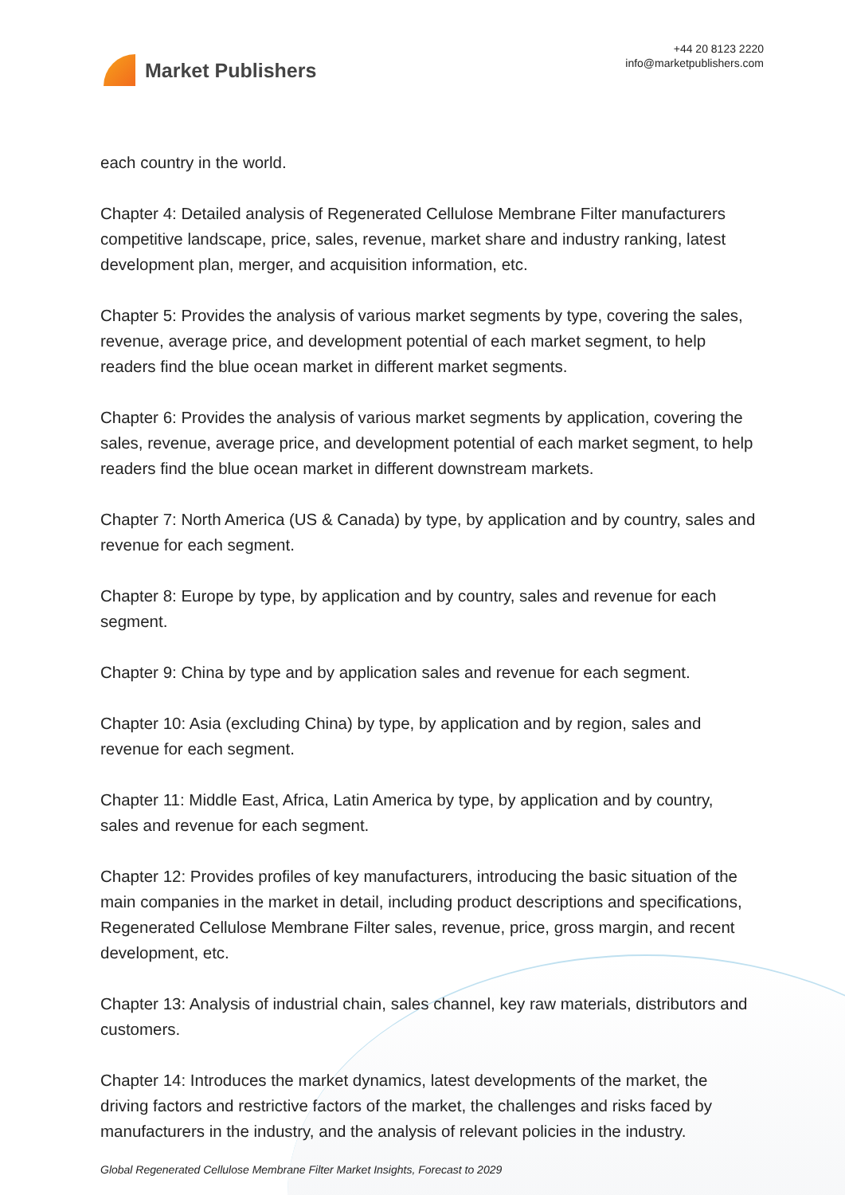Market Publishers
+44 20 8123 2220
info@marketpublishers.com
each country in the world.
Chapter 4: Detailed analysis of Regenerated Cellulose Membrane Filter manufacturers competitive landscape, price, sales, revenue, market share and industry ranking, latest development plan, merger, and acquisition information, etc.
Chapter 5: Provides the analysis of various market segments by type, covering the sales, revenue, average price, and development potential of each market segment, to help readers find the blue ocean market in different market segments.
Chapter 6: Provides the analysis of various market segments by application, covering the sales, revenue, average price, and development potential of each market segment, to help readers find the blue ocean market in different downstream markets.
Chapter 7: North America (US & Canada) by type, by application and by country, sales and revenue for each segment.
Chapter 8: Europe by type, by application and by country, sales and revenue for each segment.
Chapter 9: China by type and by application sales and revenue for each segment.
Chapter 10: Asia (excluding China) by type, by application and by region, sales and revenue for each segment.
Chapter 11: Middle East, Africa, Latin America by type, by application and by country, sales and revenue for each segment.
Chapter 12: Provides profiles of key manufacturers, introducing the basic situation of the main companies in the market in detail, including product descriptions and specifications, Regenerated Cellulose Membrane Filter sales, revenue, price, gross margin, and recent development, etc.
Chapter 13: Analysis of industrial chain, sales channel, key raw materials, distributors and customers.
Chapter 14: Introduces the market dynamics, latest developments of the market, the driving factors and restrictive factors of the market, the challenges and risks faced by manufacturers in the industry, and the analysis of relevant policies in the industry.
Global Regenerated Cellulose Membrane Filter Market Insights, Forecast to 2029